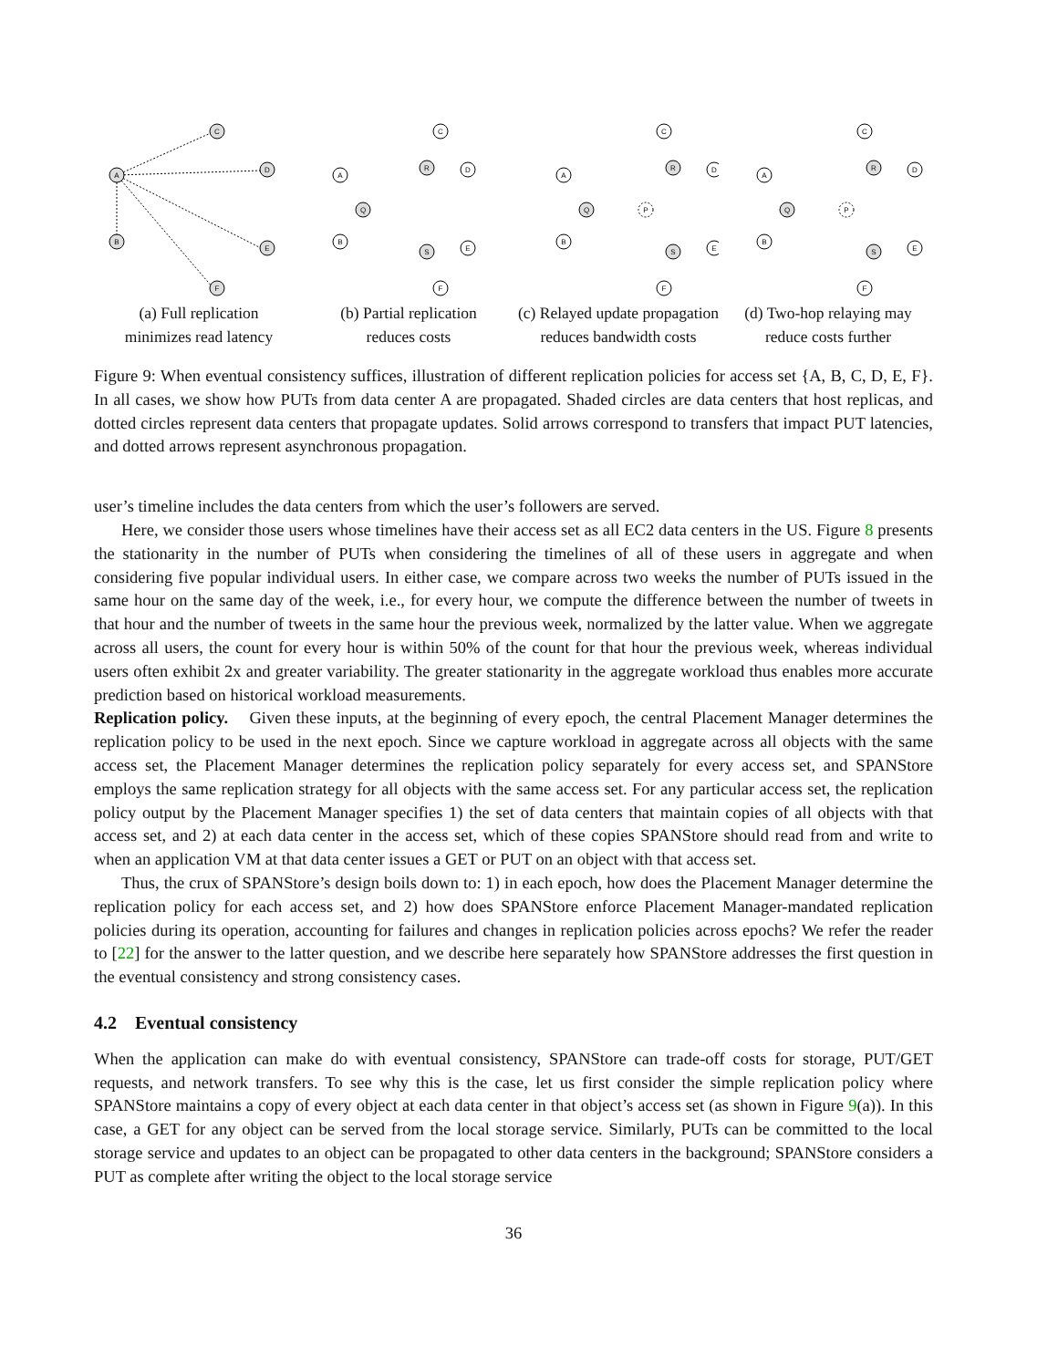A
C
D
B
E
F
(a) Full replication
minimizes read latency
A
C
D
B
E
F
Q
R
S
(b) Partial replication
reduces costs
A
C
D
B
E
F
Q
P
R
S
(c) Relayed update propagation
reduces bandwidth costs
A
C
D
B
E
F
Q
P
R
S
(d) Two-hop relaying may
reduce costs further
Figure 9: When eventual consistency suffices, illustration of different replication policies for access set {A, B, C, D, E, F}. In all cases, we show how PUTs from data center A are propagated. Shaded circles are data centers that host replicas, and dotted circles represent data centers that propagate updates. Solid arrows correspond to transfers that impact PUT latencies, and dotted arrows represent asynchronous propagation.
user’s timeline includes the data centers from which the user’s followers are served.
Here, we consider those users whose timelines have their access set as all EC2 data centers in the US. Figure 8 presents the stationarity in the number of PUTs when considering the timelines of all of these users in aggregate and when considering five popular individual users. In either case, we compare across two weeks the number of PUTs issued in the same hour on the same day of the week, i.e., for every hour, we compute the difference between the number of tweets in that hour and the number of tweets in the same hour the previous week, normalized by the latter value. When we aggregate across all users, the count for every hour is within 50% of the count for that hour the previous week, whereas individual users often exhibit 2x and greater variability. The greater stationarity in the aggregate workload thus enables more accurate prediction based on historical workload measurements.
Replication policy. Given these inputs, at the beginning of every epoch, the central Placement Manager determines the replication policy to be used in the next epoch. Since we capture workload in aggregate across all objects with the same access set, the Placement Manager determines the replication policy separately for every access set, and SPANStore employs the same replication strategy for all objects with the same access set. For any particular access set, the replication policy output by the Placement Manager specifies 1) the set of data centers that maintain copies of all objects with that access set, and 2) at each data center in the access set, which of these copies SPANStore should read from and write to when an application VM at that data center issues a GET or PUT on an object with that access set.
Thus, the crux of SPANStore’s design boils down to: 1) in each epoch, how does the Placement Manager determine the replication policy for each access set, and 2) how does SPANStore enforce Placement Manager-mandated replication policies during its operation, accounting for failures and changes in replication policies across epochs? We refer the reader to [22] for the answer to the latter question, and we describe here separately how SPANStore addresses the first question in the eventual consistency and strong consistency cases.
4.2 Eventual consistency
When the application can make do with eventual consistency, SPANStore can trade-off costs for storage, PUT/GET requests, and network transfers. To see why this is the case, let us first consider the simple replication policy where SPANStore maintains a copy of every object at each data center in that object’s access set (as shown in Figure 9(a)). In this case, a GET for any object can be served from the local storage service. Similarly, PUTs can be committed to the local storage service and updates to an object can be propagated to other data centers in the background; SPANStore considers a PUT as complete after writing the object to the local storage service
36